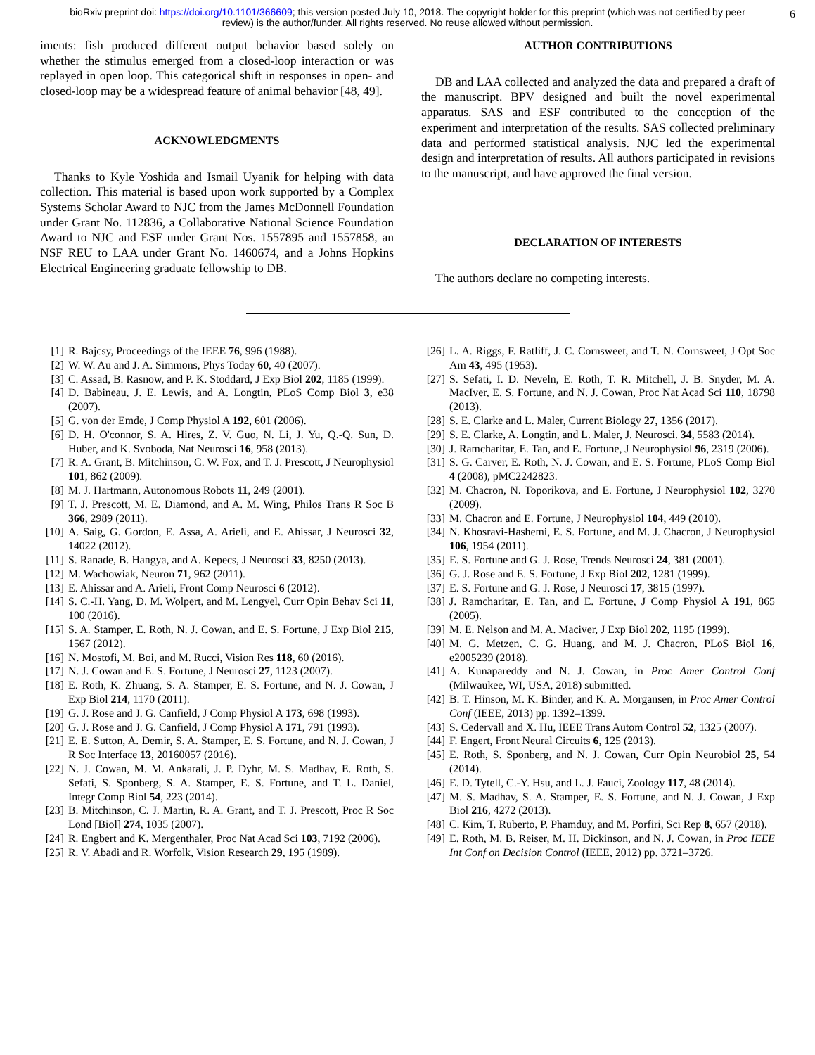bioRxiv preprint doi: https://doi.org/10.1101/366609; this version posted July 10, 2018. The copyright holder for this preprint (which was not certified by peer review) is the author/funder. All rights reserved. No reuse allowed without permission. 6
iments: fish produced different output behavior based solely on whether the stimulus emerged from a closed-loop interaction or was replayed in open loop. This categorical shift in responses in open- and closed-loop may be a widespread feature of animal behavior [48, 49].
ACKNOWLEDGMENTS
Thanks to Kyle Yoshida and Ismail Uyanik for helping with data collection. This material is based upon work supported by a Complex Systems Scholar Award to NJC from the James McDonnell Foundation under Grant No. 112836, a Collaborative National Science Foundation Award to NJC and ESF under Grant Nos. 1557895 and 1557858, an NSF REU to LAA under Grant No. 1460674, and a Johns Hopkins Electrical Engineering graduate fellowship to DB.
AUTHOR CONTRIBUTIONS
DB and LAA collected and analyzed the data and prepared a draft of the manuscript. BPV designed and built the novel experimental apparatus. SAS and ESF contributed to the conception of the experiment and interpretation of the results. SAS collected preliminary data and performed statistical analysis. NJC led the experimental design and interpretation of results. All authors participated in revisions to the manuscript, and have approved the final version.
DECLARATION OF INTERESTS
The authors declare no competing interests.
[1] R. Bajcsy, Proceedings of the IEEE 76, 996 (1988).
[2] W. W. Au and J. A. Simmons, Phys Today 60, 40 (2007).
[3] C. Assad, B. Rasnow, and P. K. Stoddard, J Exp Biol 202, 1185 (1999).
[4] D. Babineau, J. E. Lewis, and A. Longtin, PLoS Comp Biol 3, e38 (2007).
[5] G. von der Emde, J Comp Physiol A 192, 601 (2006).
[6] D. H. O'connor, S. A. Hires, Z. V. Guo, N. Li, J. Yu, Q.-Q. Sun, D. Huber, and K. Svoboda, Nat Neurosci 16, 958 (2013).
[7] R. A. Grant, B. Mitchinson, C. W. Fox, and T. J. Prescott, J Neurophysiol 101, 862 (2009).
[8] M. J. Hartmann, Autonomous Robots 11, 249 (2001).
[9] T. J. Prescott, M. E. Diamond, and A. M. Wing, Philos Trans R Soc B 366, 2989 (2011).
[10] A. Saig, G. Gordon, E. Assa, A. Arieli, and E. Ahissar, J Neurosci 32, 14022 (2012).
[11] S. Ranade, B. Hangya, and A. Kepecs, J Neurosci 33, 8250 (2013).
[12] M. Wachowiak, Neuron 71, 962 (2011).
[13] E. Ahissar and A. Arieli, Front Comp Neurosci 6 (2012).
[14] S. C.-H. Yang, D. M. Wolpert, and M. Lengyel, Curr Opin Behav Sci 11, 100 (2016).
[15] S. A. Stamper, E. Roth, N. J. Cowan, and E. S. Fortune, J Exp Biol 215, 1567 (2012).
[16] N. Mostofi, M. Boi, and M. Rucci, Vision Res 118, 60 (2016).
[17] N. J. Cowan and E. S. Fortune, J Neurosci 27, 1123 (2007).
[18] E. Roth, K. Zhuang, S. A. Stamper, E. S. Fortune, and N. J. Cowan, J Exp Biol 214, 1170 (2011).
[19] G. J. Rose and J. G. Canfield, J Comp Physiol A 173, 698 (1993).
[20] G. J. Rose and J. G. Canfield, J Comp Physiol A 171, 791 (1993).
[21] E. E. Sutton, A. Demir, S. A. Stamper, E. S. Fortune, and N. J. Cowan, J R Soc Interface 13, 20160057 (2016).
[22] N. J. Cowan, M. M. Ankarali, J. P. Dyhr, M. S. Madhav, E. Roth, S. Sefati, S. Sponberg, S. A. Stamper, E. S. Fortune, and T. L. Daniel, Integr Comp Biol 54, 223 (2014).
[23] B. Mitchinson, C. J. Martin, R. A. Grant, and T. J. Prescott, Proc R Soc Lond [Biol] 274, 1035 (2007).
[24] R. Engbert and K. Mergenthaler, Proc Nat Acad Sci 103, 7192 (2006).
[25] R. V. Abadi and R. Worfolk, Vision Research 29, 195 (1989).
[26] L. A. Riggs, F. Ratliff, J. C. Cornsweet, and T. N. Cornsweet, J Opt Soc Am 43, 495 (1953).
[27] S. Sefati, I. D. Neveln, E. Roth, T. R. Mitchell, J. B. Snyder, M. A. MacIver, E. S. Fortune, and N. J. Cowan, Proc Nat Acad Sci 110, 18798 (2013).
[28] S. E. Clarke and L. Maler, Current Biology 27, 1356 (2017).
[29] S. E. Clarke, A. Longtin, and L. Maler, J. Neurosci. 34, 5583 (2014).
[30] J. Ramcharitar, E. Tan, and E. Fortune, J Neurophysiol 96, 2319 (2006).
[31] S. G. Carver, E. Roth, N. J. Cowan, and E. S. Fortune, PLoS Comp Biol 4 (2008), pMC2242823.
[32] M. Chacron, N. Toporikova, and E. Fortune, J Neurophysiol 102, 3270 (2009).
[33] M. Chacron and E. Fortune, J Neurophysiol 104, 449 (2010).
[34] N. Khosravi-Hashemi, E. S. Fortune, and M. J. Chacron, J Neurophysiol 106, 1954 (2011).
[35] E. S. Fortune and G. J. Rose, Trends Neurosci 24, 381 (2001).
[36] G. J. Rose and E. S. Fortune, J Exp Biol 202, 1281 (1999).
[37] E. S. Fortune and G. J. Rose, J Neurosci 17, 3815 (1997).
[38] J. Ramcharitar, E. Tan, and E. Fortune, J Comp Physiol A 191, 865 (2005).
[39] M. E. Nelson and M. A. Maciver, J Exp Biol 202, 1195 (1999).
[40] M. G. Metzen, C. G. Huang, and M. J. Chacron, PLoS Biol 16, e2005239 (2018).
[41] A. Kunapareddy and N. J. Cowan, in Proc Amer Control Conf (Milwaukee, WI, USA, 2018) submitted.
[42] B. T. Hinson, M. K. Binder, and K. A. Morgansen, in Proc Amer Control Conf (IEEE, 2013) pp. 1392–1399.
[43] S. Cedervall and X. Hu, IEEE Trans Autom Control 52, 1325 (2007).
[44] F. Engert, Front Neural Circuits 6, 125 (2013).
[45] E. Roth, S. Sponberg, and N. J. Cowan, Curr Opin Neurobiol 25, 54 (2014).
[46] E. D. Tytell, C.-Y. Hsu, and L. J. Fauci, Zoology 117, 48 (2014).
[47] M. S. Madhav, S. A. Stamper, E. S. Fortune, and N. J. Cowan, J Exp Biol 216, 4272 (2013).
[48] C. Kim, T. Ruberto, P. Phamduy, and M. Porfiri, Sci Rep 8, 657 (2018).
[49] E. Roth, M. B. Reiser, M. H. Dickinson, and N. J. Cowan, in Proc IEEE Int Conf on Decision Control (IEEE, 2012) pp. 3721–3726.